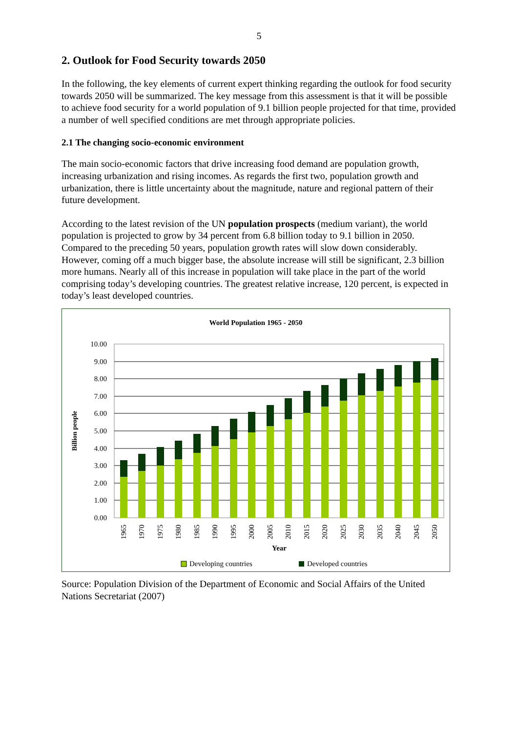5
2. Outlook for Food Security towards 2050
In the following, the key elements of current expert thinking regarding the outlook for food security towards 2050 will be summarized. The key message from this assessment is that it will be possible to achieve food security for a world population of 9.1 billion people projected for that time, provided a number of well specified conditions are met through appropriate policies.
2.1 The changing socio-economic environment
The main socio-economic factors that drive increasing food demand are population growth, increasing urbanization and rising incomes. As regards the first two, population growth and urbanization, there is little uncertainty about the magnitude, nature and regional pattern of their future development.
According to the latest revision of the UN population prospects (medium variant), the world population is projected to grow by 34 percent from 6.8 billion today to 9.1 billion in 2050. Compared to the preceding 50 years, population growth rates will slow down considerably. However, coming off a much bigger base, the absolute increase will still be significant, 2.3 billion more humans. Nearly all of this increase in population will take place in the part of the world comprising today’s developing countries. The greatest relative increase, 120 percent, is expected in today’s least developed countries.
World Population 1965 - 2050
0.00
1.00
2.00
3.00
4.00
5.00
6.00
7.00
8.00
9.00
10.00
Billion people
1965
1970
1975
1980
1985
1990
1995
2000
2005
2010
2015
2020
2025
2030
2035
2040
2045
2050
Year
Developing countries
Developed countries
Source: Population Division of the Department of Economic and Social Affairs of the United Nations Secretariat (2007)